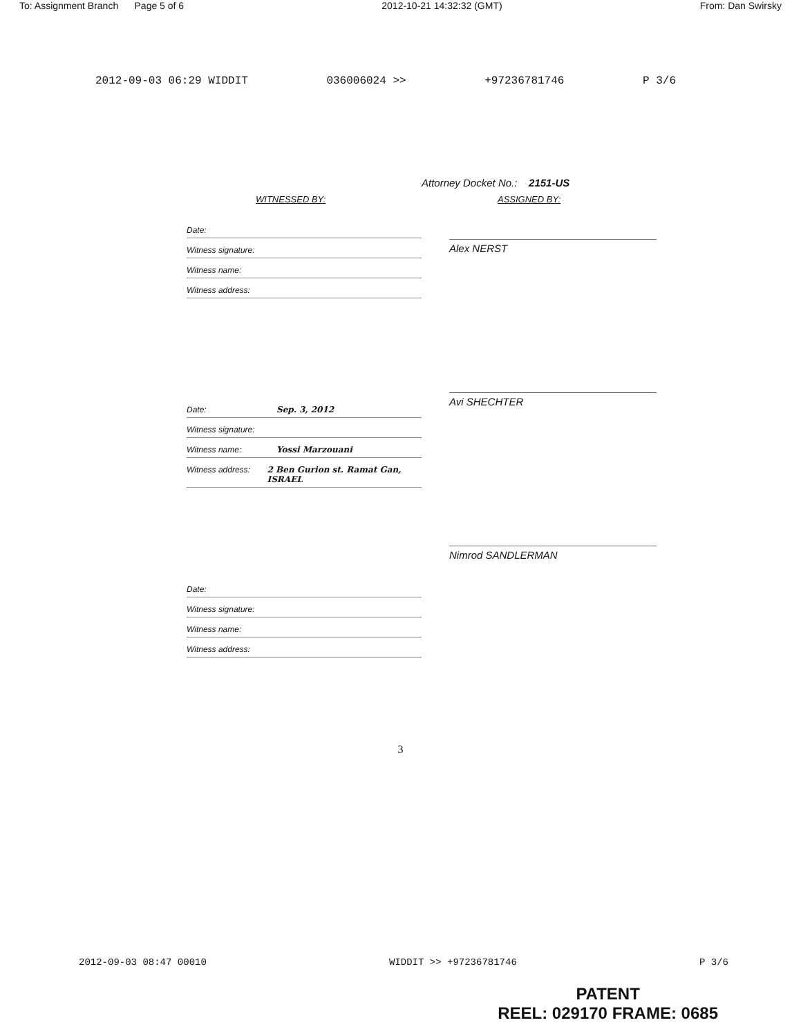To: Assignment Branch Page 5 of 6 2012-10-21 14:32:32 (GMT) From: Dan Swirsky
2012-09-03 06:29 WIDDIT 036006024 >> +97236781746 P 3/6
Attorney Docket No.: 2151-US
WITNESSED BY:
Date:
Witness signature:
Witness name:
Witness address:
Date: Sep. 3, 2012
Witness signature:
Witness name: Yossi Marzouani
Witness address: 2 Ben Gurion st. Ramat Gan, ISRAEL
Date:
Witness signature:
Witness name:
Witness address:
ASSIGNED BY:
Alex NERST
Avi SHECHTER
Nimrod SANDLERMAN
3
2012-09-03 08:47 00010 WIDDIT >> +97236781746 P 3/6
PATENT
REEL: 029170 FRAME: 0685